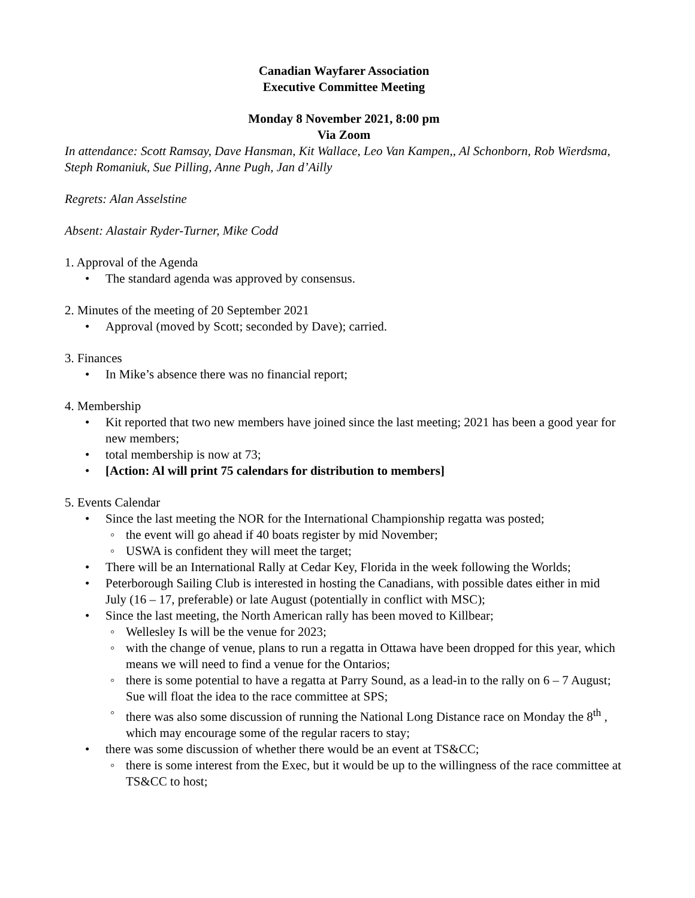Canadian Wayfarer Association
Executive Committee Meeting
Monday 8 November 2021, 8:00 pm
Via Zoom
In attendance: Scott Ramsay, Dave Hansman, Kit Wallace, Leo Van Kampen,, Al Schonborn, Rob Wierdsma, Steph Romaniuk, Sue Pilling, Anne Pugh, Jan d’Ailly
Regrets: Alan Asselstine
Absent: Alastair Ryder-Turner, Mike Codd
1. Approval of the Agenda
The standard agenda was approved by consensus.
2. Minutes of the meeting of 20 September 2021
Approval (moved by Scott; seconded by Dave); carried.
3. Finances
In Mike’s absence there was no financial report;
4. Membership
Kit reported that two new members have joined since the last meeting; 2021 has been a good year for new members;
total membership is now at 73;
[Action: Al will print 75 calendars for distribution to members]
5. Events Calendar
Since the last meeting the NOR for the International Championship regatta was posted;
the event will go ahead if 40 boats register by mid November;
USWA is confident they will meet the target;
There will be an International Rally at Cedar Key, Florida in the week following the Worlds;
Peterborough Sailing Club is interested in hosting the Canadians, with possible dates either in mid July (16 – 17, preferable) or late August (potentially in conflict with MSC);
Since the last meeting, the North American rally has been moved to Killbear;
Wellesley Is will be the venue for 2023;
with the change of venue, plans to run a regatta in Ottawa have been dropped for this year, which means we will need to find a venue for the Ontarios;
there is some potential to have a regatta at Parry Sound, as a lead-in to the rally on 6 – 7 August; Sue will float the idea to the race committee at SPS;
there was also some discussion of running the National Long Distance race on Monday the 8<sup>th</sup> , which may encourage some of the regular racers to stay;
there was some discussion of whether there would be an event at TS&CC;
there is some interest from the Exec, but it would be up to the willingness of the race committee at TS&CC to host;